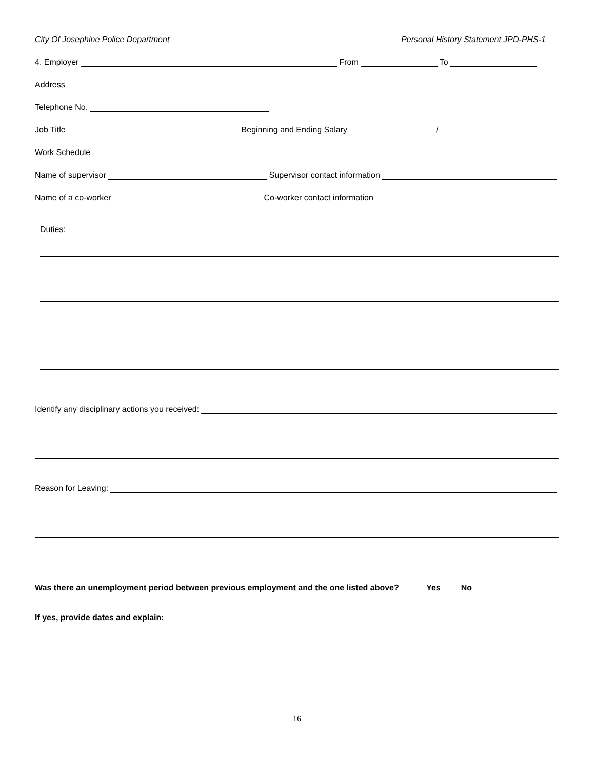City Of Josephine Police Department Personal History Statement JPD-PHS-1
4. Employer From To
Address
Telephone No.
Job Title Beginning and Ending Salary /
Work Schedule
Name of supervisor Supervisor contact information
Name of a co-worker Co-worker contact information
Duties:
Identify any disciplinary actions you received:
Reason for Leaving:
Was there an unemployment period between previous employment and the one listed above? _____Yes ____No
If yes, provide dates and explain: ______________________________________________________________________
16